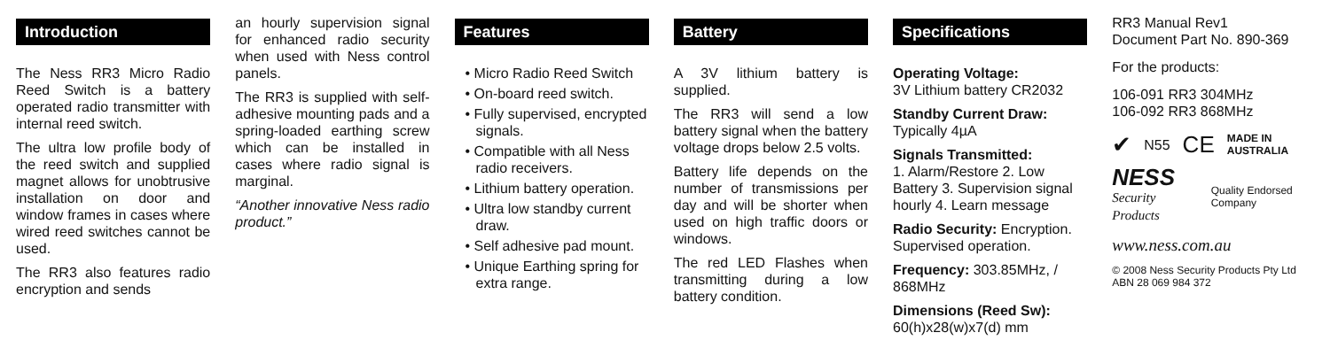Introduction
The Ness RR3 Micro Radio Reed Switch is a battery operated radio transmitter with internal reed switch.
The ultra low profile body of the reed switch and supplied magnet allows for unobtrusive installation on door and window frames in cases where wired reed switches cannot be used.
The RR3 also features radio encryption and sends
an hourly supervision signal for enhanced radio security when used with Ness control panels.
The RR3 is supplied with self-adhesive mounting pads and a spring-loaded earthing screw which can be installed in cases where radio signal is marginal.
“Another innovative Ness radio product.”
Features
• Micro Radio Reed Switch
• On-board reed switch.
• Fully supervised, encrypted signals.
• Compatible with all Ness radio receivers.
• Lithium battery operation.
• Ultra low standby current draw.
• Self adhesive pad mount.
• Unique Earthing spring for extra range.
Battery
A 3V lithium battery is supplied.
The RR3 will send a low battery signal when the battery voltage drops below 2.5 volts.
Battery life depends on the number of transmissions per day and will be shorter when used on high traffic doors or windows.
The red LED Flashes when transmitting during a low battery condition.
Specifications
Operating Voltage:
3V Lithium battery CR2032
Standby Current Draw:
Typically 4µA
Signals Transmitted:
1. Alarm/Restore 2. Low Battery 3. Supervision signal hourly 4. Learn message
Radio Security: Encryption. Supervised operation.
Frequency: 303.85MHz, / 868MHz
Dimensions (Reed Sw):
60(h)x28(w)x7(d) mm
RR3 Manual Rev1
Document Part No. 890-369
For the products:
106-091 RR3 304MHz
106-092 RR3 868MHz
✔ N55 CE MADE IN AUSTRALIA
NESS
Security Products
Quality Endorsed Company
www.ness.com.au
© 2008 Ness Security Products Pty Ltd
ABN 28 069 984 372